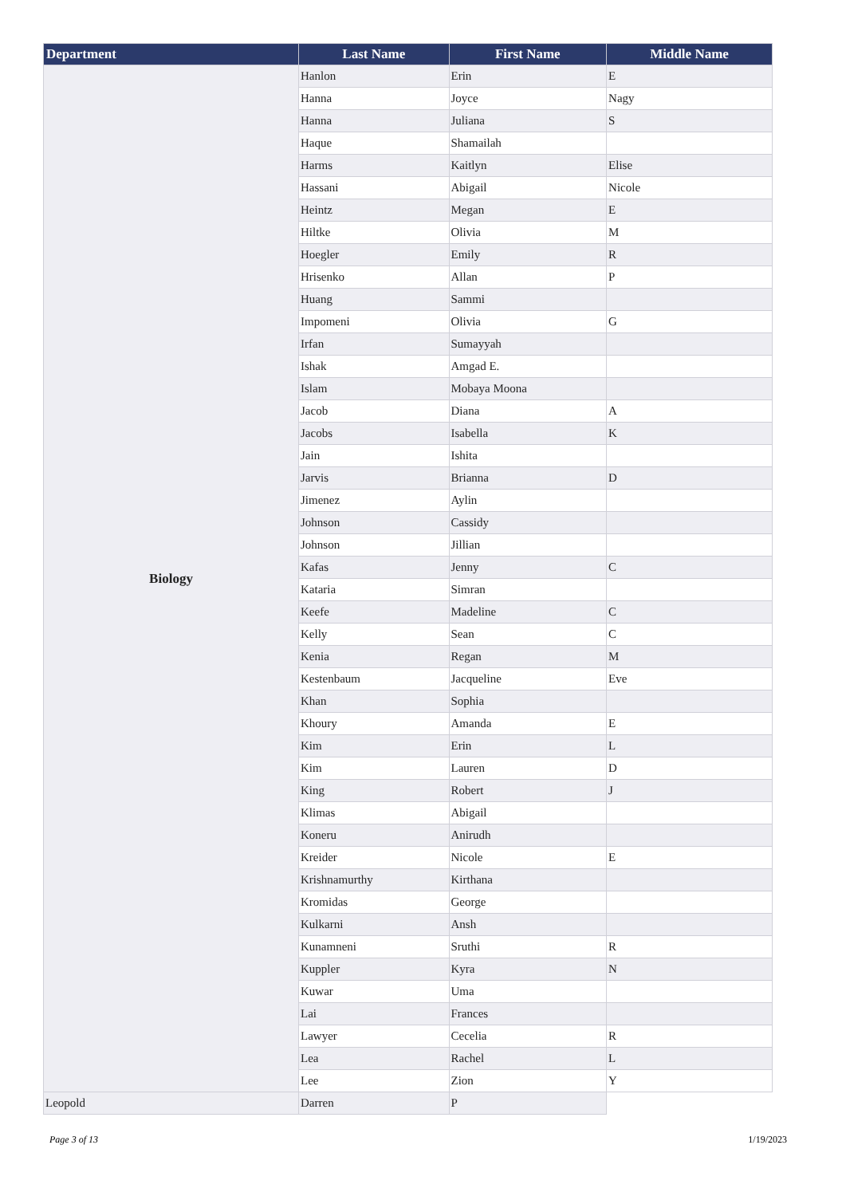| Department | Last Name | First Name | Middle Name |
| --- | --- | --- | --- |
| Biology | Hanlon | Erin | E |
| | Hanna | Joyce | Nagy |
| | Hanna | Juliana | S |
| | Haque | Shamailah | |
| | Harms | Kaitlyn | Elise |
| | Hassani | Abigail | Nicole |
| | Heintz | Megan | E |
| | Hiltke | Olivia | M |
| | Hoegler | Emily | R |
| | Hrisenko | Allan | P |
| | Huang | Sammi | |
| | Impomeni | Olivia | G |
| | Irfan | Sumayyah | |
| | Ishak | Amgad E. | |
| | Islam | Mobaya Moona | |
| | Jacob | Diana | A |
| | Jacobs | Isabella | K |
| | Jain | Ishita | |
| | Jarvis | Brianna | D |
| | Jimenez | Aylin | |
| | Johnson | Cassidy | |
| | Johnson | Jillian | |
| | Kafas | Jenny | C |
| | Kataria | Simran | |
| | Keefe | Madeline | C |
| | Kelly | Sean | C |
| | Kenia | Regan | M |
| | Kestenbaum | Jacqueline | Eve |
| | Khan | Sophia | |
| | Khoury | Amanda | E |
| | Kim | Erin | L |
| | Kim | Lauren | D |
| | King | Robert | J |
| | Klimas | Abigail | |
| | Koneru | Anirudh | |
| | Kreider | Nicole | E |
| | Krishnamurthy | Kirthana | |
| | Kromidas | George | |
| | Kulkarni | Ansh | |
| | Kunamneni | Sruthi | R |
| | Kuppler | Kyra | N |
| | Kuwar | Uma | |
| | Lai | Frances | |
| | Lawyer | Cecelia | R |
| | Lea | Rachel | L |
| | Lee | Zion | Y |
| Leopold | Darren | P | |
Page 3 of 13 1/19/2023